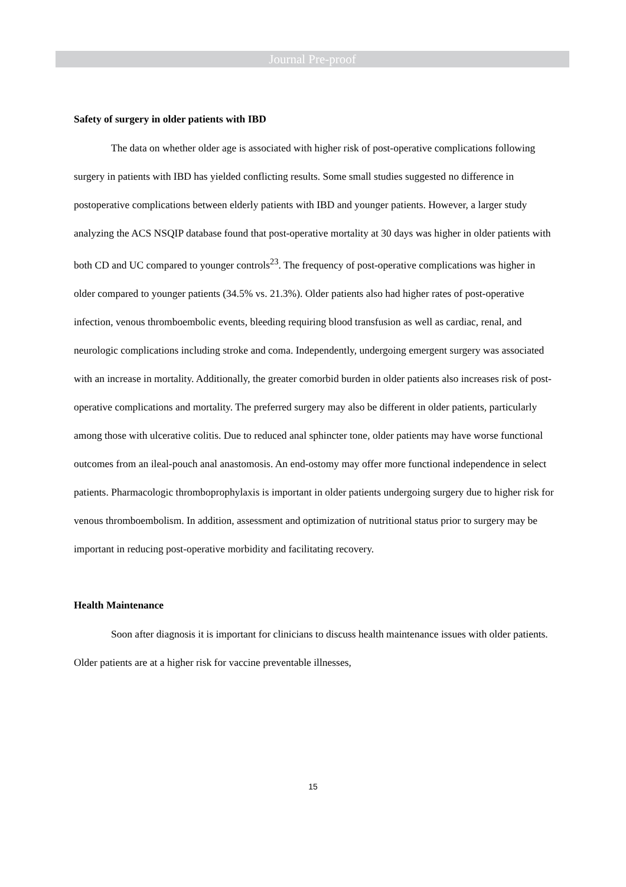Journal Pre-proof
Safety of surgery in older patients with IBD
The data on whether older age is associated with higher risk of post-operative complications following surgery in patients with IBD has yielded conflicting results. Some small studies suggested no difference in postoperative complications between elderly patients with IBD and younger patients. However, a larger study analyzing the ACS NSQIP database found that post-operative mortality at 30 days was higher in older patients with both CD and UC compared to younger controls<sup>23</sup>. The frequency of post-operative complications was higher in older compared to younger patients (34.5% vs. 21.3%). Older patients also had higher rates of post-operative infection, venous thromboembolic events, bleeding requiring blood transfusion as well as cardiac, renal, and neurologic complications including stroke and coma. Independently, undergoing emergent surgery was associated with an increase in mortality. Additionally, the greater comorbid burden in older patients also increases risk of post-operative complications and mortality. The preferred surgery may also be different in older patients, particularly among those with ulcerative colitis. Due to reduced anal sphincter tone, older patients may have worse functional outcomes from an ileal-pouch anal anastomosis. An end-ostomy may offer more functional independence in select patients. Pharmacologic thromboprophylaxis is important in older patients undergoing surgery due to higher risk for venous thromboembolism. In addition, assessment and optimization of nutritional status prior to surgery may be important in reducing post-operative morbidity and facilitating recovery.
Health Maintenance
Soon after diagnosis it is important for clinicians to discuss health maintenance issues with older patients. Older patients are at a higher risk for vaccine preventable illnesses,
15